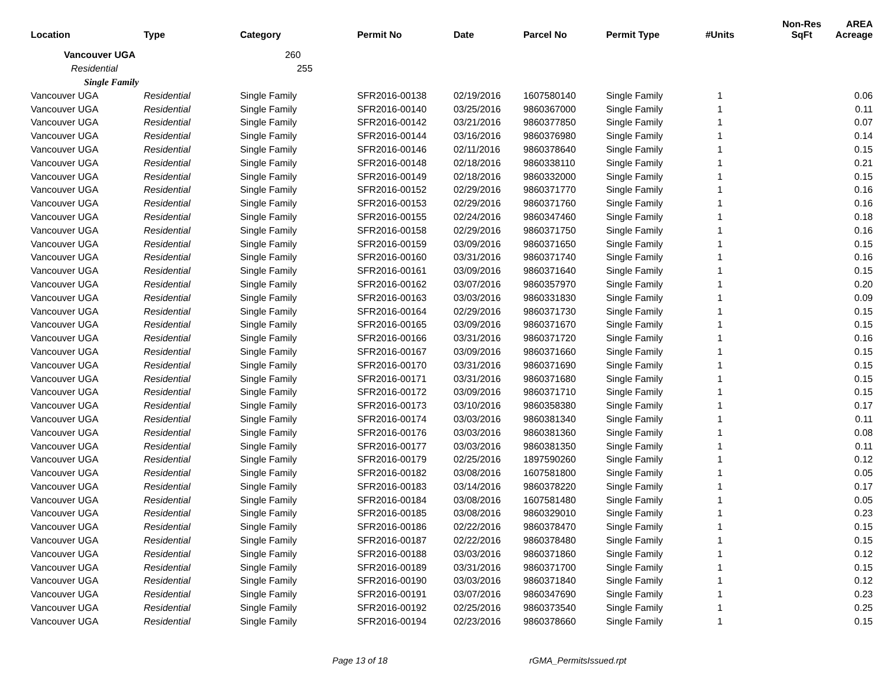| Location | Type | Category | Permit No | Date | Parcel No | Permit Type | #Units | Non-Res SqFt | AREA Acreage |
| --- | --- | --- | --- | --- | --- | --- | --- | --- | --- |
| Vancouver UGA | | 260 | | | | | | | |
| Residential | | 255 | | | | | | | |
| Single Family | | | | | | | | | |
| Vancouver UGA | Residential | Single Family | SFR2016-00138 | 02/19/2016 | 1607580140 | Single Family | 1 | | 0.06 |
| Vancouver UGA | Residential | Single Family | SFR2016-00140 | 03/25/2016 | 9860367000 | Single Family | 1 | | 0.11 |
| Vancouver UGA | Residential | Single Family | SFR2016-00142 | 03/21/2016 | 9860377850 | Single Family | 1 | | 0.07 |
| Vancouver UGA | Residential | Single Family | SFR2016-00144 | 03/16/2016 | 9860376980 | Single Family | 1 | | 0.14 |
| Vancouver UGA | Residential | Single Family | SFR2016-00146 | 02/11/2016 | 9860378640 | Single Family | 1 | | 0.15 |
| Vancouver UGA | Residential | Single Family | SFR2016-00148 | 02/18/2016 | 9860338110 | Single Family | 1 | | 0.21 |
| Vancouver UGA | Residential | Single Family | SFR2016-00149 | 02/18/2016 | 9860332000 | Single Family | 1 | | 0.15 |
| Vancouver UGA | Residential | Single Family | SFR2016-00152 | 02/29/2016 | 9860371770 | Single Family | 1 | | 0.16 |
| Vancouver UGA | Residential | Single Family | SFR2016-00153 | 02/29/2016 | 9860371760 | Single Family | 1 | | 0.16 |
| Vancouver UGA | Residential | Single Family | SFR2016-00155 | 02/24/2016 | 9860347460 | Single Family | 1 | | 0.18 |
| Vancouver UGA | Residential | Single Family | SFR2016-00158 | 02/29/2016 | 9860371750 | Single Family | 1 | | 0.16 |
| Vancouver UGA | Residential | Single Family | SFR2016-00159 | 03/09/2016 | 9860371650 | Single Family | 1 | | 0.15 |
| Vancouver UGA | Residential | Single Family | SFR2016-00160 | 03/31/2016 | 9860371740 | Single Family | 1 | | 0.16 |
| Vancouver UGA | Residential | Single Family | SFR2016-00161 | 03/09/2016 | 9860371640 | Single Family | 1 | | 0.15 |
| Vancouver UGA | Residential | Single Family | SFR2016-00162 | 03/07/2016 | 9860357970 | Single Family | 1 | | 0.20 |
| Vancouver UGA | Residential | Single Family | SFR2016-00163 | 03/03/2016 | 9860331830 | Single Family | 1 | | 0.09 |
| Vancouver UGA | Residential | Single Family | SFR2016-00164 | 02/29/2016 | 9860371730 | Single Family | 1 | | 0.15 |
| Vancouver UGA | Residential | Single Family | SFR2016-00165 | 03/09/2016 | 9860371670 | Single Family | 1 | | 0.15 |
| Vancouver UGA | Residential | Single Family | SFR2016-00166 | 03/31/2016 | 9860371720 | Single Family | 1 | | 0.16 |
| Vancouver UGA | Residential | Single Family | SFR2016-00167 | 03/09/2016 | 9860371660 | Single Family | 1 | | 0.15 |
| Vancouver UGA | Residential | Single Family | SFR2016-00170 | 03/31/2016 | 9860371690 | Single Family | 1 | | 0.15 |
| Vancouver UGA | Residential | Single Family | SFR2016-00171 | 03/31/2016 | 9860371680 | Single Family | 1 | | 0.15 |
| Vancouver UGA | Residential | Single Family | SFR2016-00172 | 03/09/2016 | 9860371710 | Single Family | 1 | | 0.15 |
| Vancouver UGA | Residential | Single Family | SFR2016-00173 | 03/10/2016 | 9860358380 | Single Family | 1 | | 0.17 |
| Vancouver UGA | Residential | Single Family | SFR2016-00174 | 03/03/2016 | 9860381340 | Single Family | 1 | | 0.11 |
| Vancouver UGA | Residential | Single Family | SFR2016-00176 | 03/03/2016 | 9860381360 | Single Family | 1 | | 0.08 |
| Vancouver UGA | Residential | Single Family | SFR2016-00177 | 03/03/2016 | 9860381350 | Single Family | 1 | | 0.11 |
| Vancouver UGA | Residential | Single Family | SFR2016-00179 | 02/25/2016 | 1897590260 | Single Family | 1 | | 0.12 |
| Vancouver UGA | Residential | Single Family | SFR2016-00182 | 03/08/2016 | 1607581800 | Single Family | 1 | | 0.05 |
| Vancouver UGA | Residential | Single Family | SFR2016-00183 | 03/14/2016 | 9860378220 | Single Family | 1 | | 0.17 |
| Vancouver UGA | Residential | Single Family | SFR2016-00184 | 03/08/2016 | 1607581480 | Single Family | 1 | | 0.05 |
| Vancouver UGA | Residential | Single Family | SFR2016-00185 | 03/08/2016 | 9860329010 | Single Family | 1 | | 0.23 |
| Vancouver UGA | Residential | Single Family | SFR2016-00186 | 02/22/2016 | 9860378470 | Single Family | 1 | | 0.15 |
| Vancouver UGA | Residential | Single Family | SFR2016-00187 | 02/22/2016 | 9860378480 | Single Family | 1 | | 0.15 |
| Vancouver UGA | Residential | Single Family | SFR2016-00188 | 03/03/2016 | 9860371860 | Single Family | 1 | | 0.12 |
| Vancouver UGA | Residential | Single Family | SFR2016-00189 | 03/31/2016 | 9860371700 | Single Family | 1 | | 0.15 |
| Vancouver UGA | Residential | Single Family | SFR2016-00190 | 03/03/2016 | 9860371840 | Single Family | 1 | | 0.12 |
| Vancouver UGA | Residential | Single Family | SFR2016-00191 | 03/07/2016 | 9860347690 | Single Family | 1 | | 0.23 |
| Vancouver UGA | Residential | Single Family | SFR2016-00192 | 02/25/2016 | 9860373540 | Single Family | 1 | | 0.25 |
| Vancouver UGA | Residential | Single Family | SFR2016-00194 | 02/23/2016 | 9860378660 | Single Family | 1 | | 0.15 |
Page 13 of 18 rGMA_PermitsIssued.rpt